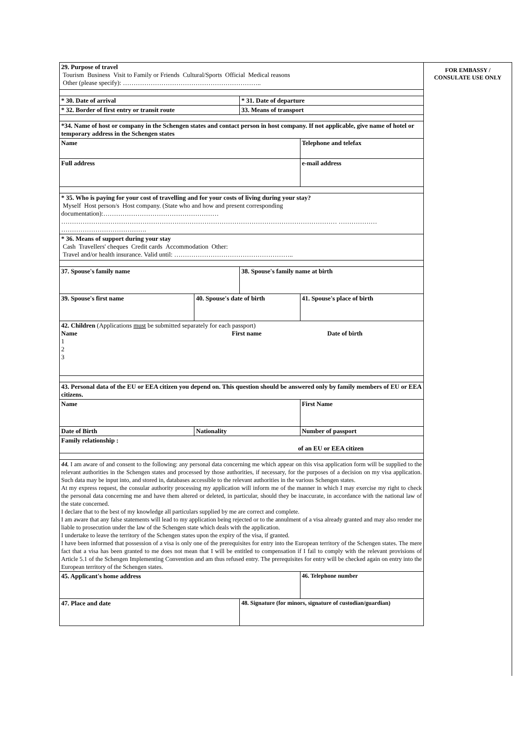| 29. Purpose of travel Tourism Business Visit to Family or Friends Cultural/Sports Official Medical reasons Other (please specify): ……………………………………………………….. | | | |
| * 30. Date of arrival | | * 31. Date of departure | |
| * 32. Border of first entry or transit route | | 33. Means of transport | |
| *34. Name of host or company in the Schengen states and contact person in host company. If not applicable, give name of hotel or temporary address in the Schengen states | | | |
| Name | | | Telephone and telefax |
| Full address | | | e-mail address |
| * 35. Who is paying for your cost of travelling and for your costs of living during your stay? Myself Host person/s Host company. (State who and how and present corresponding documentation):……………………………………………… ………………………………………………………………………………………………………………… ……………… …………………………………. | | | |
| * 36. Means of support during your stay Cash Travellers' cheques Credit cards Accommodation Other: Travel and/or health insurance. Valid until: ……………………………………………….. | | | |
| 37. Spouse's family name | | 38. Spouse's family name at birth | |
| 39. Spouse's first name | 40. Spouse's date of birth | | 41. Spouse's place of birth |
| 42. Children (Applications must be submitted separately for each passport) Name First name Date of birth 1 2 3 | | | |
| 43. Personal data of the EU or EEA citizen you depend on. This question should be answered only by family members of EU or EEA citizens. | | | |
| Name | | | First Name |
| Date of Birth | Nationality | | Number of passport |
| Family relationship : of an EU or EEA citizen | | | |
| 44. I am aware of and consent to the following: any personal data concerning me which appear on this visa application form will be supplied to the relevant authorities in the Schengen states and processed by those authorities, if necessary, for the purposes of a decision on my visa application. Such data may be input into, and stored in, databases accessible to the relevant authorities in the various Schengen states. At my express request, the consular authority processing my application will inform me of the manner in which I may exercise my right to check the personal data concerning me and have them altered or deleted, in particular, should they be inaccurate, in accordance with the national law of the state concerned. I declare that to the best of my knowledge all particulars supplied by me are correct and complete. I am aware that any false statements will lead to my application being rejected or to the annulment of a visa already granted and may also render me liable to prosecution under the law of the Schengen state which deals with the application. I undertake to leave the territory of the Schengen states upon the expiry of the visa, if granted. I have been informed that possession of a visa is only one of the prerequisites for entry into the European territory of the Schengen states. The mere fact that a visa has been granted to me does not mean that I will be entitled to compensation if I fail to comply with the relevant provisions of Article 5.1 of the Schengen Implementing Convention and am thus refused entry. The prerequisites for entry will be checked again on entry into the European territory of the Schengen states. | | | |
| 45. Applicant's home address | | | 46. Telephone number |
| 47. Place and date | | 48. Signature (for minors, signature of custodian/guardian) | |
FOR EMBASSY /
CONSULATE USE ONLY